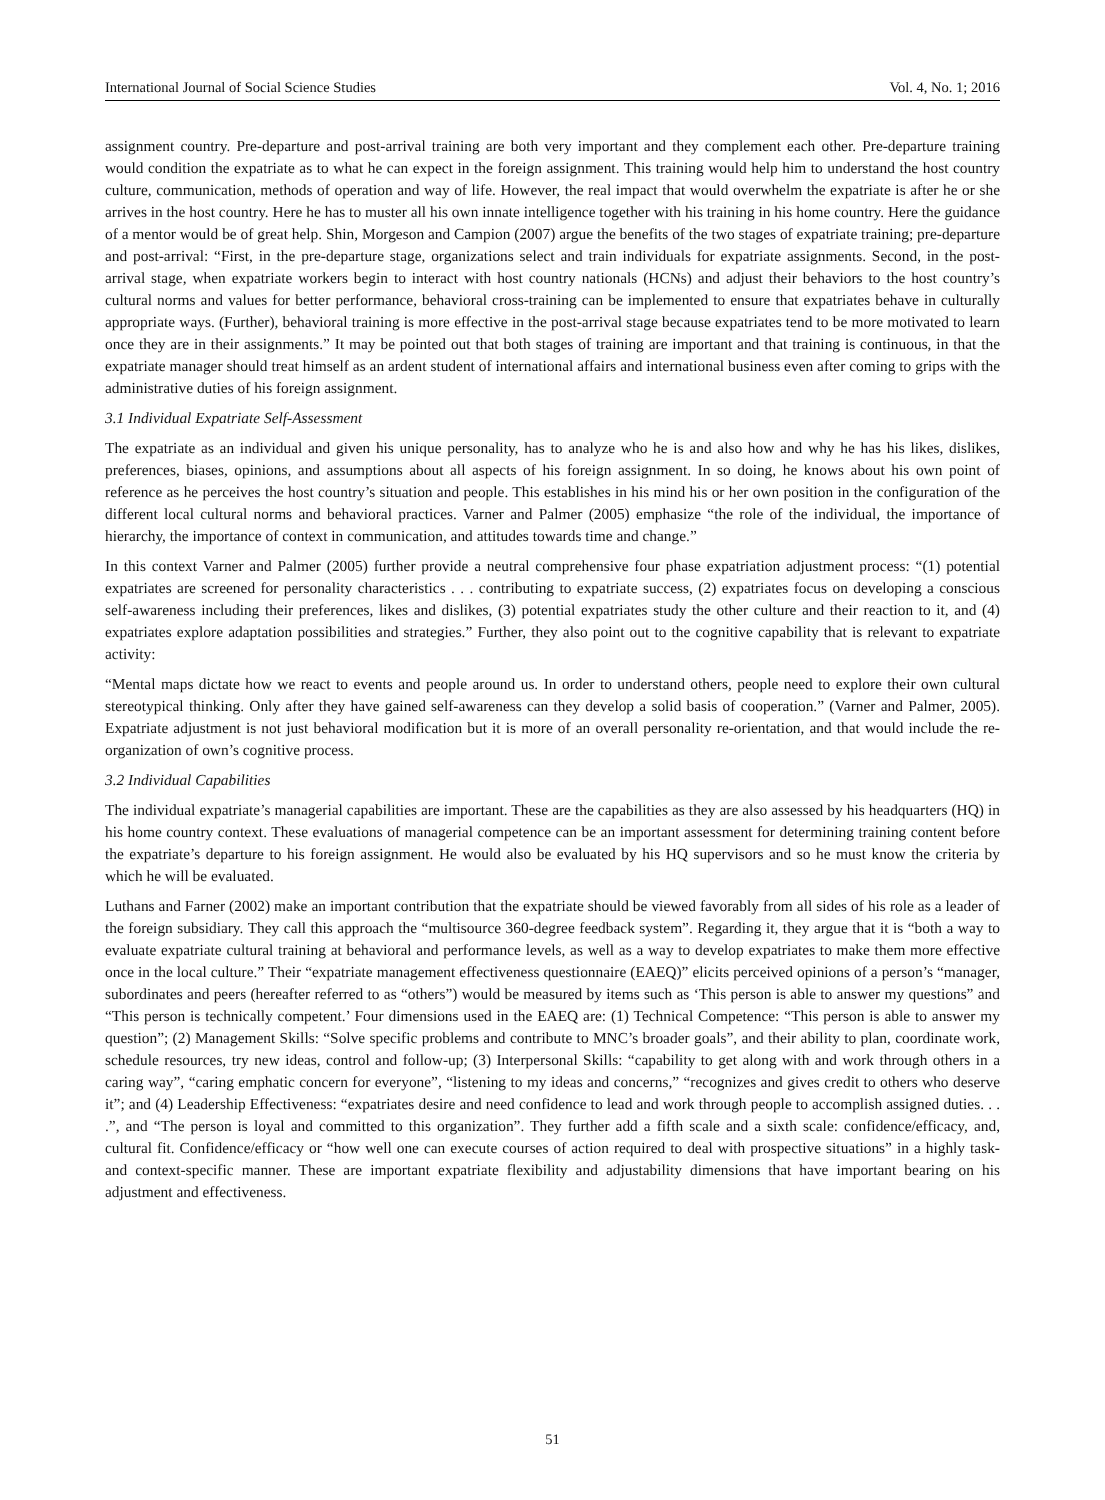International Journal of Social Science Studies Vol. 4, No. 1; 2016
assignment country. Pre-departure and post-arrival training are both very important and they complement each other. Pre-departure training would condition the expatriate as to what he can expect in the foreign assignment. This training would help him to understand the host country culture, communication, methods of operation and way of life. However, the real impact that would overwhelm the expatriate is after he or she arrives in the host country. Here he has to muster all his own innate intelligence together with his training in his home country. Here the guidance of a mentor would be of great help. Shin, Morgeson and Campion (2007) argue the benefits of the two stages of expatriate training; pre-departure and post-arrival: “First, in the pre-departure stage, organizations select and train individuals for expatriate assignments. Second, in the post-arrival stage, when expatriate workers begin to interact with host country nationals (HCNs) and adjust their behaviors to the host country’s cultural norms and values for better performance, behavioral cross-training can be implemented to ensure that expatriates behave in culturally appropriate ways. (Further), behavioral training is more effective in the post-arrival stage because expatriates tend to be more motivated to learn once they are in their assignments.” It may be pointed out that both stages of training are important and that training is continuous, in that the expatriate manager should treat himself as an ardent student of international affairs and international business even after coming to grips with the administrative duties of his foreign assignment.
3.1 Individual Expatriate Self-Assessment
The expatriate as an individual and given his unique personality, has to analyze who he is and also how and why he has his likes, dislikes, preferences, biases, opinions, and assumptions about all aspects of his foreign assignment. In so doing, he knows about his own point of reference as he perceives the host country’s situation and people. This establishes in his mind his or her own position in the configuration of the different local cultural norms and behavioral practices. Varner and Palmer (2005) emphasize “the role of the individual, the importance of hierarchy, the importance of context in communication, and attitudes towards time and change.”
In this context Varner and Palmer (2005) further provide a neutral comprehensive four phase expatriation adjustment process: “(1) potential expatriates are screened for personality characteristics . . . contributing to expatriate success, (2) expatriates focus on developing a conscious self-awareness including their preferences, likes and dislikes, (3) potential expatriates study the other culture and their reaction to it, and (4) expatriates explore adaptation possibilities and strategies.” Further, they also point out to the cognitive capability that is relevant to expatriate activity:
“Mental maps dictate how we react to events and people around us. In order to understand others, people need to explore their own cultural stereotypical thinking. Only after they have gained self-awareness can they develop a solid basis of cooperation.” (Varner and Palmer, 2005). Expatriate adjustment is not just behavioral modification but it is more of an overall personality re-orientation, and that would include the re-organization of own’s cognitive process.
3.2 Individual Capabilities
The individual expatriate’s managerial capabilities are important. These are the capabilities as they are also assessed by his headquarters (HQ) in his home country context. These evaluations of managerial competence can be an important assessment for determining training content before the expatriate’s departure to his foreign assignment. He would also be evaluated by his HQ supervisors and so he must know the criteria by which he will be evaluated.
Luthans and Farner (2002) make an important contribution that the expatriate should be viewed favorably from all sides of his role as a leader of the foreign subsidiary. They call this approach the “multisource 360-degree feedback system”. Regarding it, they argue that it is “both a way to evaluate expatriate cultural training at behavioral and performance levels, as well as a way to develop expatriates to make them more effective once in the local culture.” Their “expatriate management effectiveness questionnaire (EAEQ)” elicits perceived opinions of a person’s “manager, subordinates and peers (hereafter referred to as “others”) would be measured by items such as ‘This person is able to answer my questions” and “This person is technically competent.’ Four dimensions used in the EAEQ are: (1) Technical Competence: “This person is able to answer my question”; (2) Management Skills: “Solve specific problems and contribute to MNC’s broader goals”, and their ability to plan, coordinate work, schedule resources, try new ideas, control and follow-up; (3) Interpersonal Skills: “capability to get along with and work through others in a caring way”, “caring emphatic concern for everyone”, “listening to my ideas and concerns,” “recognizes and gives credit to others who deserve it”; and (4) Leadership Effectiveness: “expatriates desire and need confidence to lead and work through people to accomplish assigned duties. . . .”, and “The person is loyal and committed to this organization”. They further add a fifth scale and a sixth scale: confidence/efficacy, and, cultural fit. Confidence/efficacy or “how well one can execute courses of action required to deal with prospective situations” in a highly task- and context-specific manner. These are important expatriate flexibility and adjustability dimensions that have important bearing on his adjustment and effectiveness.
51